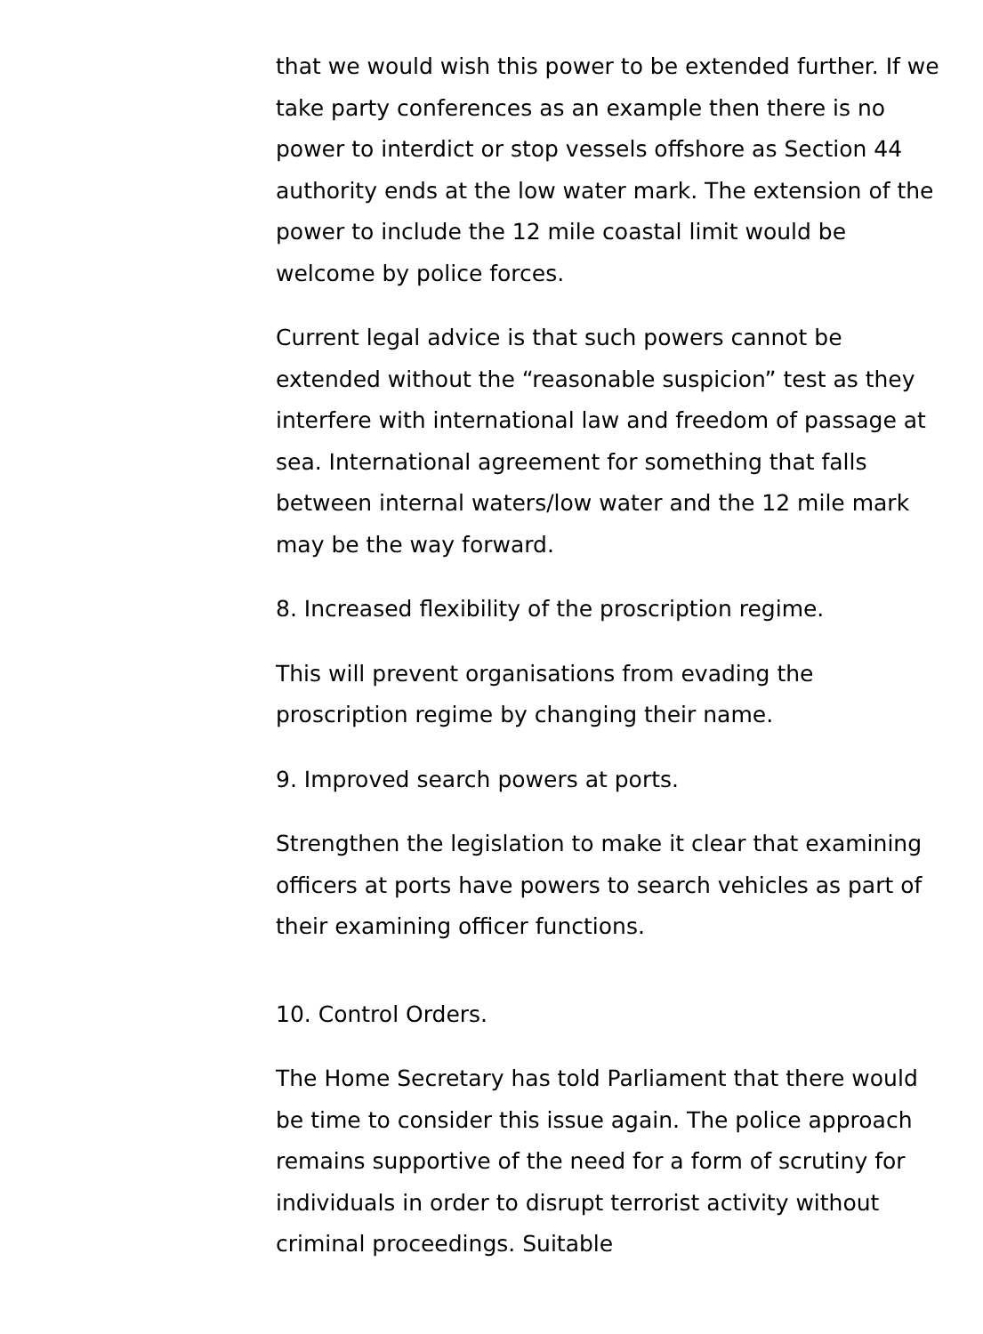that we would wish this power to be extended further. If we take party conferences as an example then there is no power to interdict or stop vessels offshore as Section 44 authority ends at the low water mark. The extension of the power to include the 12 mile coastal limit would be welcome by police forces.
Current legal advice is that such powers cannot be extended without the “reasonable suspicion” test as they interfere with international law and freedom of passage at sea. International agreement for something that falls between internal waters/low water and the 12 mile mark may be the way forward.
8. Increased flexibility of the proscription regime.
This will prevent organisations from evading the proscription regime by changing their name.
9. Improved search powers at ports.
Strengthen the legislation to make it clear that examining officers at ports have powers to search vehicles as part of their examining officer functions.
10. Control Orders.
The Home Secretary has told Parliament that there would be time to consider this issue again. The police approach remains supportive of the need for a form of scrutiny for individuals in order to disrupt terrorist activity without criminal proceedings. Suitable